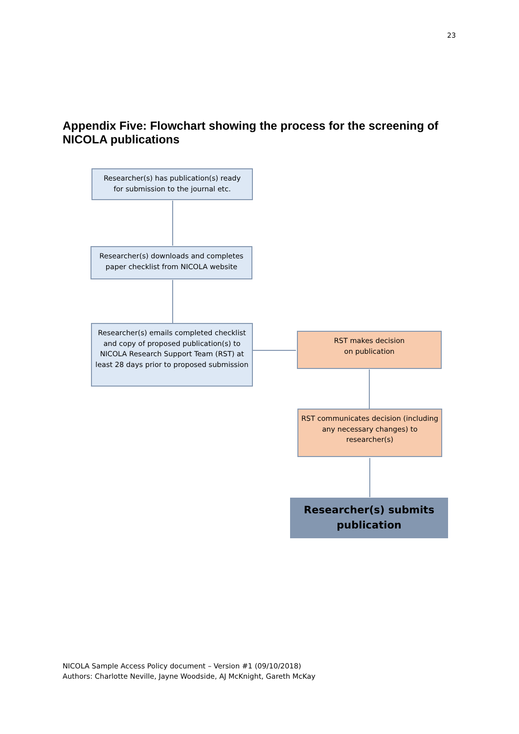23
Appendix Five: Flowchart showing the process for the screening of NICOLA publications
Researcher(s) has publication(s) ready
for submission to the journal etc.
Researcher(s) downloads and completes
paper checklist from NICOLA website
Researcher(s) emails completed checklist and copy of proposed publication(s) to NICOLA Research Support Team (RST) at least 28 days prior to proposed submission
RST makes decision
on publication
RST communicates decision (including any necessary changes) to researcher(s)
Researcher(s) submits
publication
NICOLA Sample Access Policy document – Version #1 (09/10/2018)
Authors: Charlotte Neville, Jayne Woodside, AJ McKnight, Gareth McKay